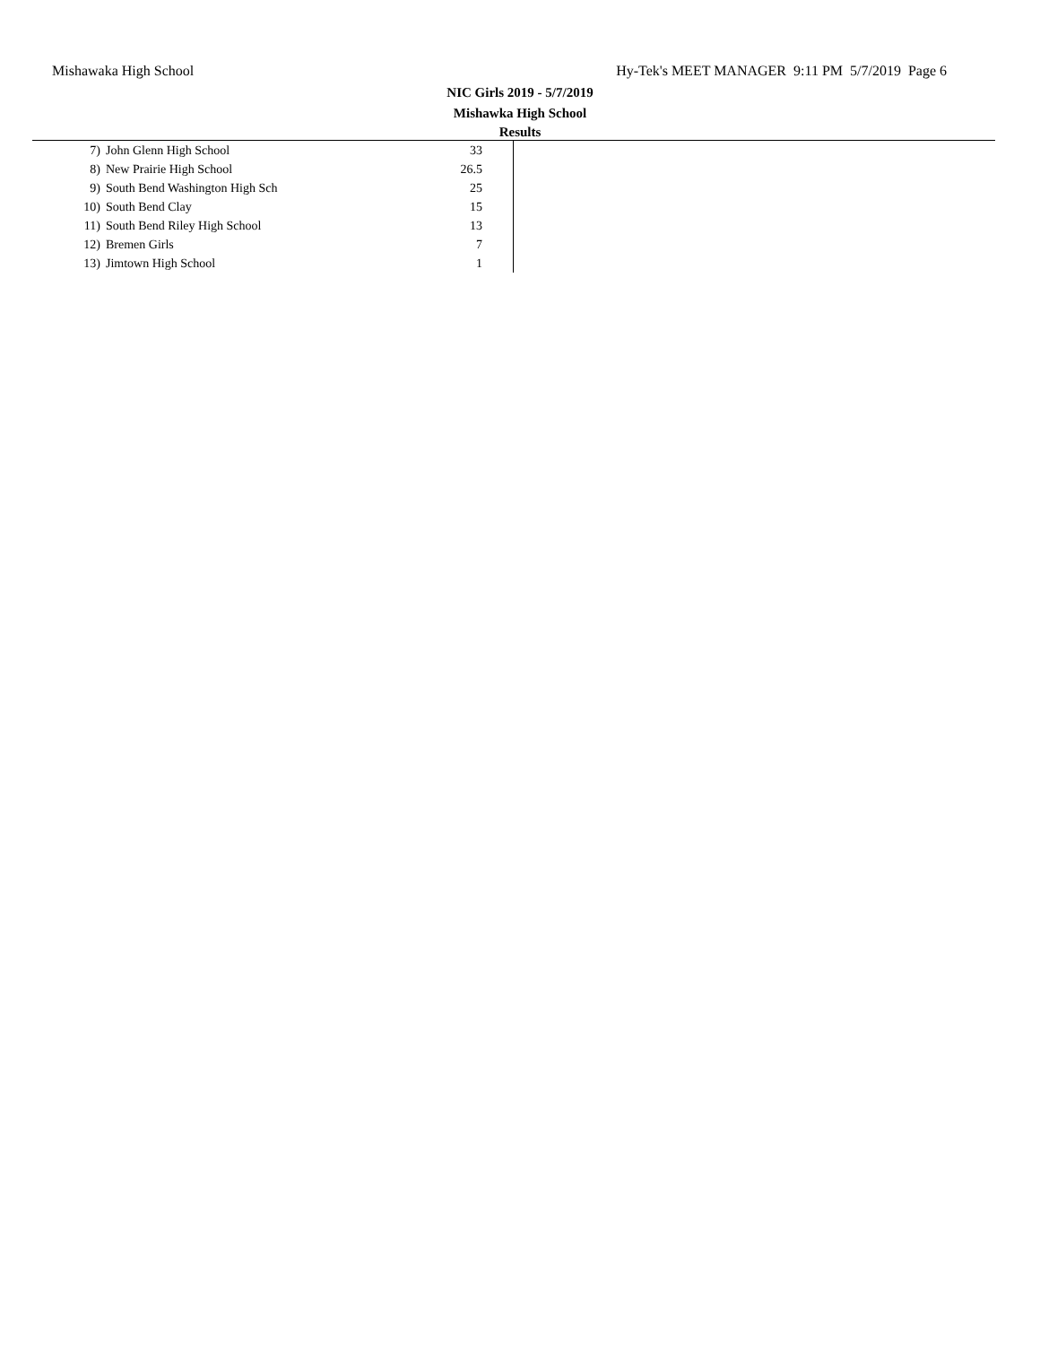Mishawaka High School Hy-Tek's MEET MANAGER 9:11 PM 5/7/2019 Page 6
NIC Girls 2019 - 5/7/2019
Mishawka High School
Results
| 7) | John Glenn High School | 33 |
| 8) | New Prairie High School | 26.5 |
| 9) | South Bend Washington High Sch | 25 |
| 10) | South Bend Clay | 15 |
| 11) | South Bend Riley High School | 13 |
| 12) | Bremen Girls | 7 |
| 13) | Jimtown High School | 1 |